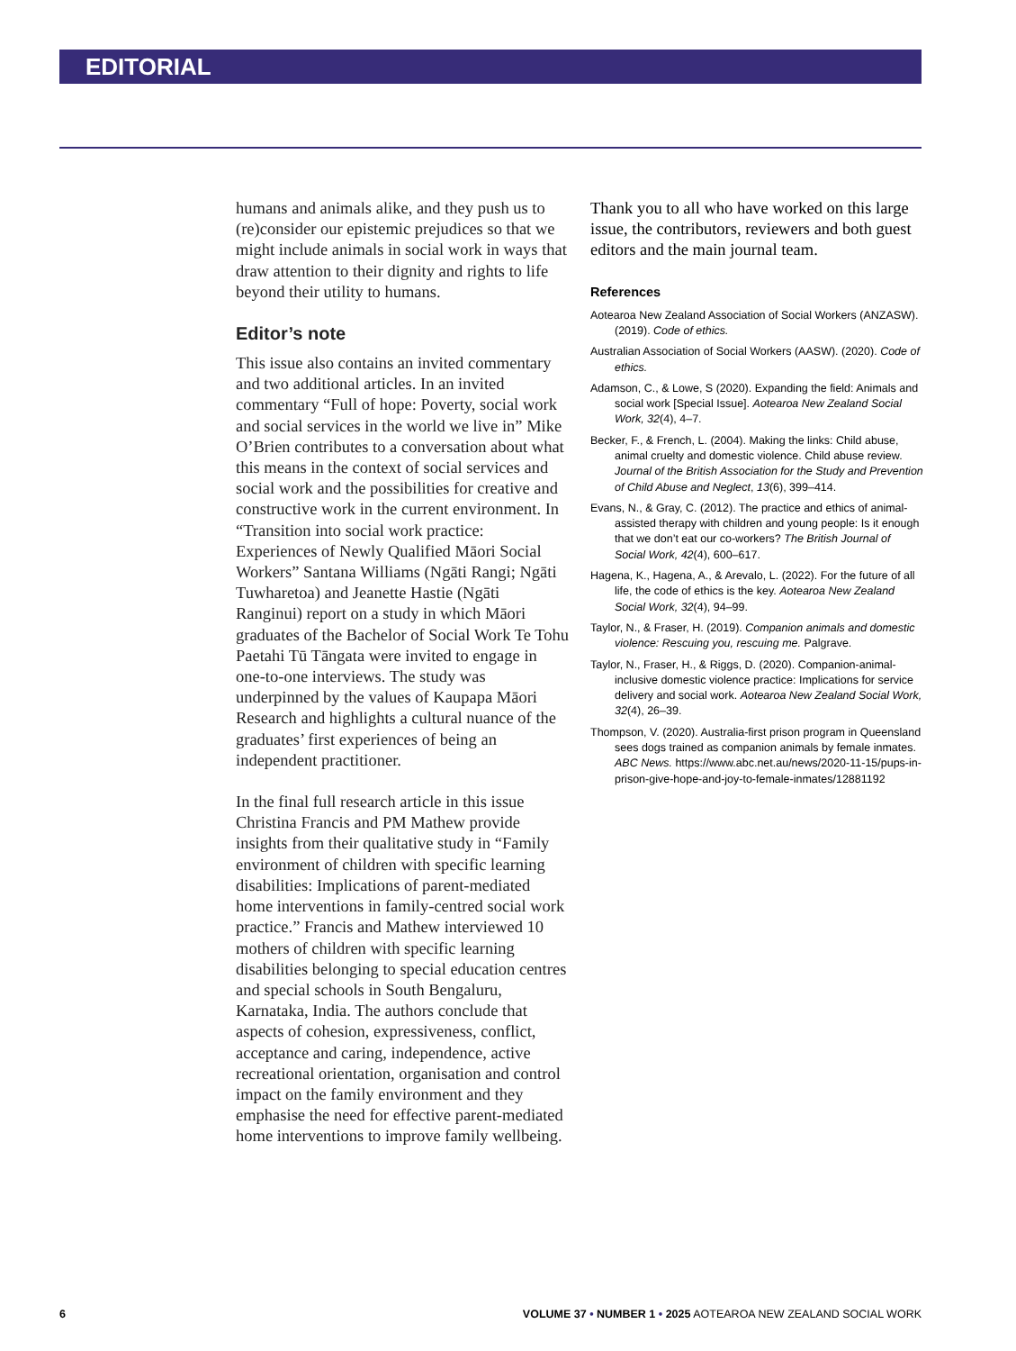EDITORIAL
humans and animals alike, and they push us to (re)consider our epistemic prejudices so that we might include animals in social work in ways that draw attention to their dignity and rights to life beyond their utility to humans.
Editor’s note
This issue also contains an invited commentary and two additional articles. In an invited commentary “Full of hope: Poverty, social work and social services in the world we live in” Mike O’Brien contributes to a conversation about what this means in the context of social services and social work and the possibilities for creative and constructive work in the current environment. In “Transition into social work practice: Experiences of Newly Qualified Māori Social Workers” Santana Williams (Ngāti Rangi; Ngāti Tuwharetoa) and Jeanette Hastie (Ngāti Ranginui) report on a study in which Māori graduates of the Bachelor of Social Work Te Tohu Paetahi Tū Tāngata were invited to engage in one-to-one interviews. The study was underpinned by the values of Kaupapa Māori Research and highlights a cultural nuance of the graduates’ first experiences of being an independent practitioner.
In the final full research article in this issue Christina Francis and PM Mathew provide insights from their qualitative study in “Family environment of children with specific learning disabilities: Implications of parent-mediated home interventions in family-centred social work practice.” Francis and Mathew interviewed 10 mothers of children with specific learning disabilities belonging to special education centres and special schools in South Bengaluru, Karnataka, India. The authors conclude that aspects of cohesion, expressiveness, conflict, acceptance and caring, independence, active recreational orientation, organisation and control impact on the family environment and they emphasise the need for effective parent-mediated home interventions to improve family wellbeing.
Thank you to all who have worked on this large issue, the contributors, reviewers and both guest editors and the main journal team.
References
Aotearoa New Zealand Association of Social Workers (ANZASW). (2019). Code of ethics.
Australian Association of Social Workers (AASW). (2020). Code of ethics.
Adamson, C., & Lowe, S (2020). Expanding the field: Animals and social work [Special Issue]. Aotearoa New Zealand Social Work, 32(4), 4–7.
Becker, F., & French, L. (2004). Making the links: Child abuse, animal cruelty and domestic violence. Child abuse review. Journal of the British Association for the Study and Prevention of Child Abuse and Neglect, 13(6), 399–414.
Evans, N., & Gray, C. (2012). The practice and ethics of animal-assisted therapy with children and young people: Is it enough that we don’t eat our co-workers? The British Journal of Social Work, 42(4), 600–617.
Hagena, K., Hagena, A., & Arevalo, L. (2022). For the future of all life, the code of ethics is the key. Aotearoa New Zealand Social Work, 32(4), 94–99.
Taylor, N., & Fraser, H. (2019). Companion animals and domestic violence: Rescuing you, rescuing me. Palgrave.
Taylor, N., Fraser, H., & Riggs, D. (2020). Companion-animal-inclusive domestic violence practice: Implications for service delivery and social work. Aotearoa New Zealand Social Work, 32(4), 26–39.
Thompson, V. (2020). Australia-first prison program in Queensland sees dogs trained as companion animals by female inmates. ABC News. https://www.abc.net.au/news/2020-11-15/pups-in-prison-give-hope-and-joy-to-female-inmates/12881192
6 VOLUME 37 • NUMBER 1 • 2025 AOTEAROA NEW ZEALAND SOCIAL WORK